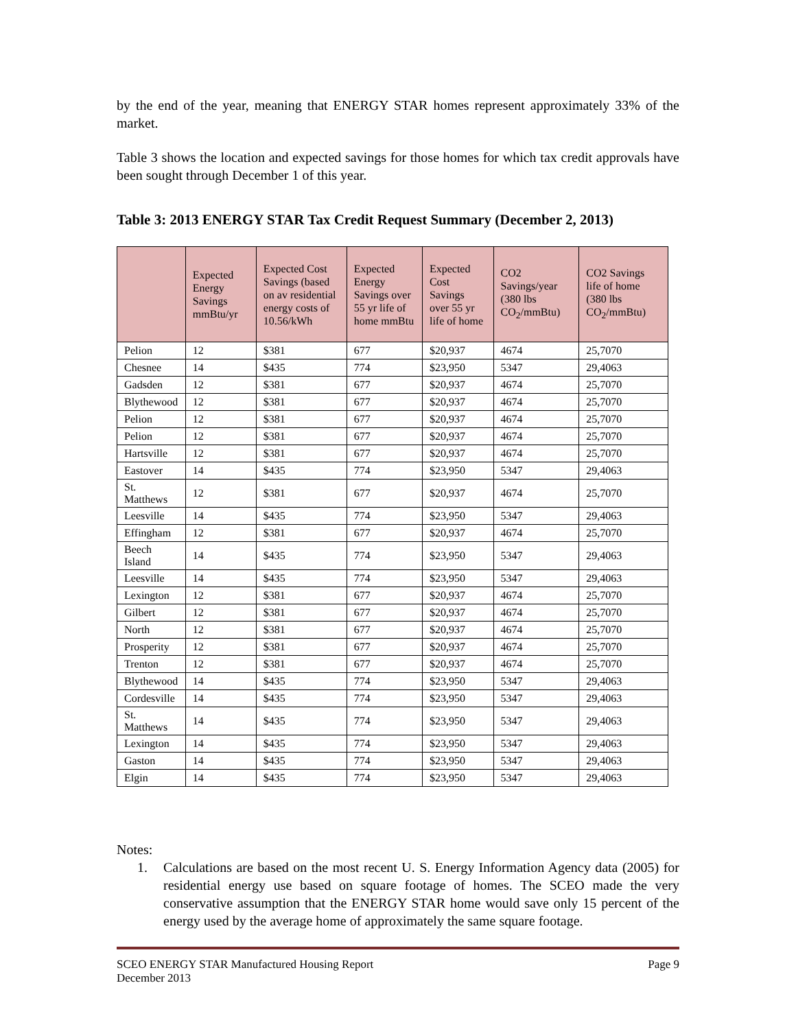by the end of the year, meaning that ENERGY STAR homes represent approximately 33% of the market.
Table 3 shows the location and expected savings for those homes for which tax credit approvals have been sought through December 1 of this year.
Table 3: 2013 ENERGY STAR Tax Credit Request Summary (December 2, 2013)
| | Expected Energy Savings mmBtu/yr | Expected Cost Savings (based on av residential energy costs of 10.56/kWh | Expected Energy Savings over 55 yr life of home mmBtu | Expected Cost Savings over 55 yr life of home | CO2 Savings/year (380 lbs CO<sub>2</sub>/mmBtu) | CO2 Savings life of home (380 lbs CO<sub>2</sub>/mmBtu) |
| --- | --- | --- | --- | --- | --- | --- |
| Pelion | 12 | $381 | 677 | $20,937 | 4674 | 25,7070 |
| Chesnee | 14 | $435 | 774 | $23,950 | 5347 | 29,4063 |
| Gadsden | 12 | $381 | 677 | $20,937 | 4674 | 25,7070 |
| Blythewood | 12 | $381 | 677 | $20,937 | 4674 | 25,7070 |
| Pelion | 12 | $381 | 677 | $20,937 | 4674 | 25,7070 |
| Pelion | 12 | $381 | 677 | $20,937 | 4674 | 25,7070 |
| Hartsville | 12 | $381 | 677 | $20,937 | 4674 | 25,7070 |
| Eastover | 14 | $435 | 774 | $23,950 | 5347 | 29,4063 |
| St. Matthews | 12 | $381 | 677 | $20,937 | 4674 | 25,7070 |
| Leesville | 14 | $435 | 774 | $23,950 | 5347 | 29,4063 |
| Effingham | 12 | $381 | 677 | $20,937 | 4674 | 25,7070 |
| Beech Island | 14 | $435 | 774 | $23,950 | 5347 | 29,4063 |
| Leesville | 14 | $435 | 774 | $23,950 | 5347 | 29,4063 |
| Lexington | 12 | $381 | 677 | $20,937 | 4674 | 25,7070 |
| Gilbert | 12 | $381 | 677 | $20,937 | 4674 | 25,7070 |
| North | 12 | $381 | 677 | $20,937 | 4674 | 25,7070 |
| Prosperity | 12 | $381 | 677 | $20,937 | 4674 | 25,7070 |
| Trenton | 12 | $381 | 677 | $20,937 | 4674 | 25,7070 |
| Blythewood | 14 | $435 | 774 | $23,950 | 5347 | 29,4063 |
| Cordesville | 14 | $435 | 774 | $23,950 | 5347 | 29,4063 |
| St. Matthews | 14 | $435 | 774 | $23,950 | 5347 | 29,4063 |
| Lexington | 14 | $435 | 774 | $23,950 | 5347 | 29,4063 |
| Gaston | 14 | $435 | 774 | $23,950 | 5347 | 29,4063 |
| Elgin | 14 | $435 | 774 | $23,950 | 5347 | 29,4063 |
Notes:
1.
Calculations are based on the most recent U. S. Energy Information Agency data (2005) for residential energy use based on square footage of homes. The SCEO made the very conservative assumption that the ENERGY STAR home would save only 15 percent of the energy used by the average home of approximately the same square footage.
SCEO ENERGY STAR Manufactured Housing Report Page 9
December 2013